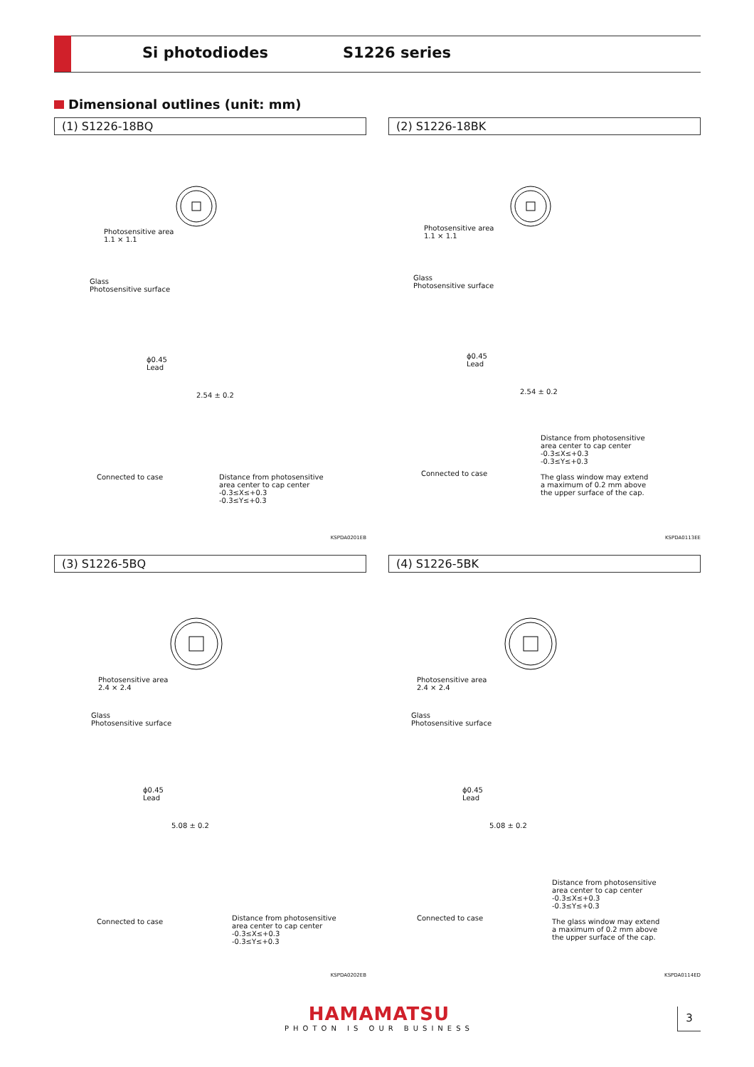Si photodiodes S1226 series
Dimensional outlines (unit: mm)
(1) S1226-18BQ
Photosensitive area
1.1 × 1.1
Glass
Photosensitive surface
ϕ0.45
Lead
2.54 ± 0.2
Connected to case
Distance from photosensitive
area center to cap center
-0.3≤X≤+0.3
-0.3≤Y≤+0.3
KSPDA0201EB
(2) S1226-18BK
Photosensitive area
1.1 × 1.1
Glass
Photosensitive surface
ϕ0.45
Lead
2.54 ± 0.2
Distance from photosensitive
area center to cap center
-0.3≤X≤+0.3
-0.3≤Y≤+0.3
The glass window may extend
a maximum of 0.2 mm above
the upper surface of the cap.
Connected to case
KSPDA0113EE
(3) S1226-5BQ
Photosensitive area
2.4 × 2.4
Glass
Photosensitive surface
ϕ0.45
Lead
5.08 ± 0.2
Connected to case
Distance from photosensitive
area center to cap center
-0.3≤X≤+0.3
-0.3≤Y≤+0.3
KSPDA0202EB
(4) S1226-5BK
Photosensitive area
2.4 × 2.4
Glass
Photosensitive surface
ϕ0.45
Lead
5.08 ± 0.2
Distance from photosensitive
area center to cap center
-0.3≤X≤+0.3
-0.3≤Y≤+0.3
The glass window may extend
a maximum of 0.2 mm above
the upper surface of the cap.
Connected to case
KSPDA0114ED
HAMAMATSU
PHOTON IS OUR BUSINESS
3